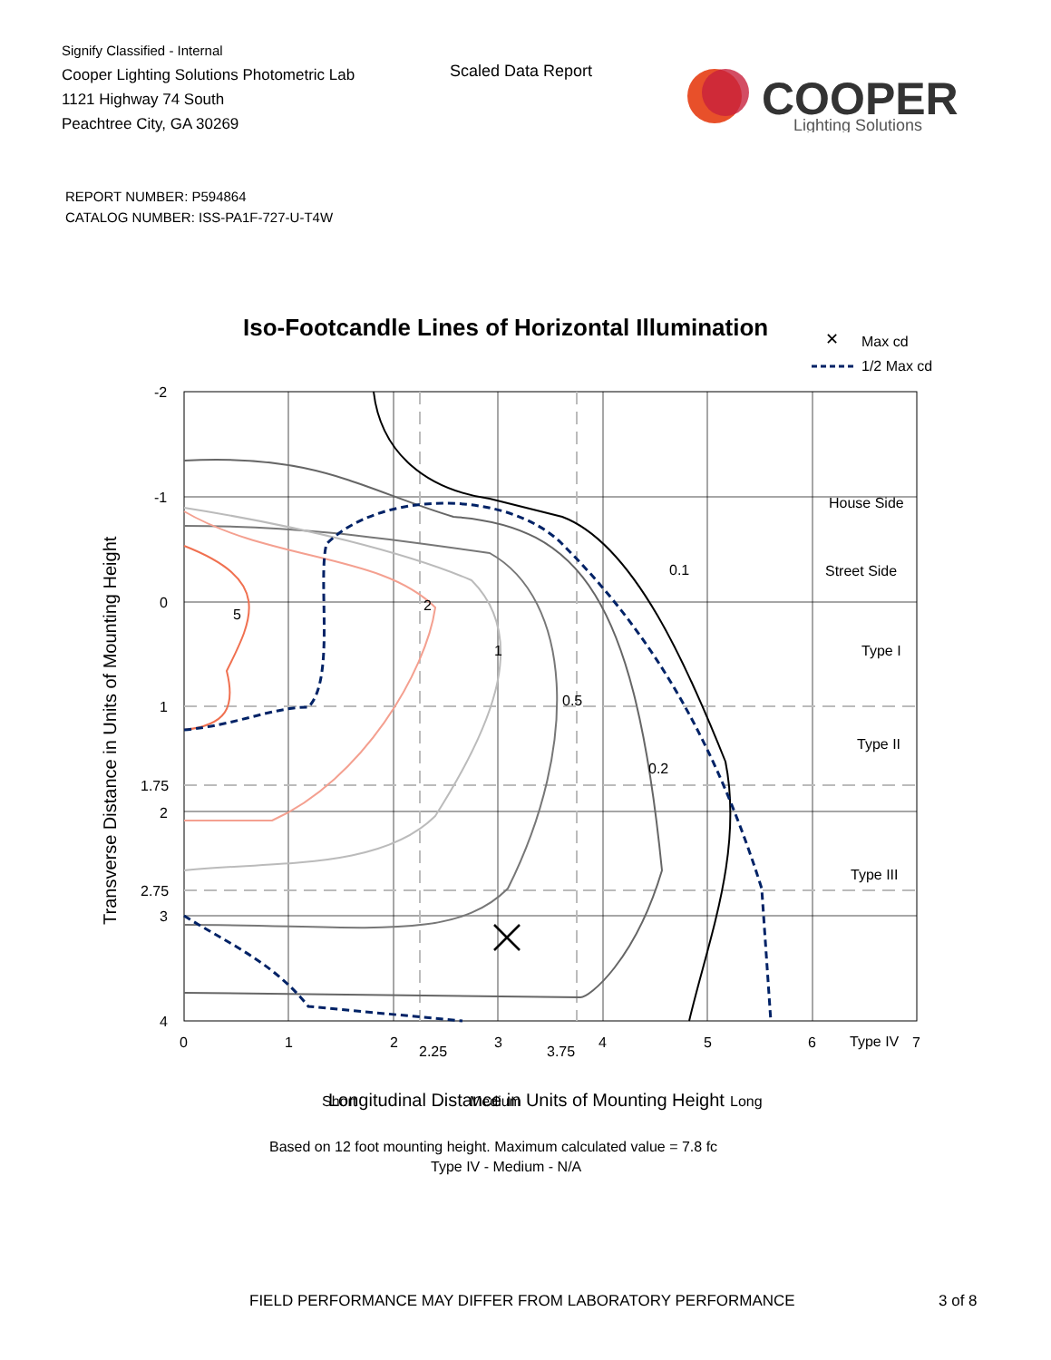Signify Classified - Internal
Cooper Lighting Solutions Photometric Lab
1121 Highway 74 South
Peachtree City, GA 30269
Scaled Data Report
COOPER
Lighting Solutions
REPORT NUMBER: P594864
CATALOG NUMBER: ISS-PA1F-727-U-T4W
Iso-Footcandle Lines of Horizontal Illumination
✕
Max cd
1/2 Max cd
0.1
0.2
0.5
1
2
5
Short
Medium
Long
House Side
Street Side
Type I
Type II
Type III
Type IV
-2
-1
0
1
1.75
2
2.75
3
4
0
1
2
2.25
3
3.75
4
5
6
7
Longitudinal Distance in Units of Mounting Height
Transverse Distance in Units of Mounting Height
Based on 12 foot mounting height. Maximum calculated value = 7.8 fc
Type IV - Medium - N/A
FIELD PERFORMANCE MAY DIFFER FROM LABORATORY PERFORMANCE
3 of 8